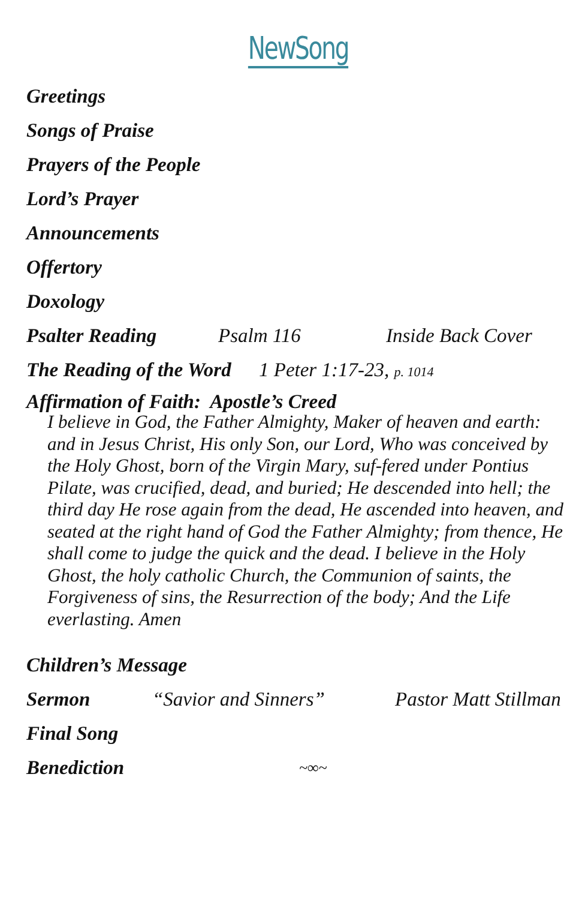NewSong
Greetings
Songs of Praise
Prayers of the People
Lord’s Prayer
Announcements
Offertory
Doxology
Psalter Reading Psalm 116 Inside Back Cover
The Reading of the Word 1 Peter 1:17-23, p. 1014
Affirmation of Faith: Apostle’s Creed
I believe in God, the Father Almighty, Maker of heaven and earth: and in Jesus Christ, His only Son, our Lord, Who was conceived by the Holy Ghost, born of the Virgin Mary, suf-fered under Pontius Pilate, was crucified, dead, and buried; He descended into hell; the third day He rose again from the dead, He ascended into heaven, and seated at the right hand of God the Father Almighty; from thence, He shall come to judge the quick and the dead. I believe in the Holy Ghost, the holy catholic Church, the Communion of saints, the Forgiveness of sins, the Resurrection of the body; And the Life everlasting. Amen
Children’s Message
Sermon “Savior and Sinners” Pastor Matt Stillman
Final Song
Benediction ~∞~